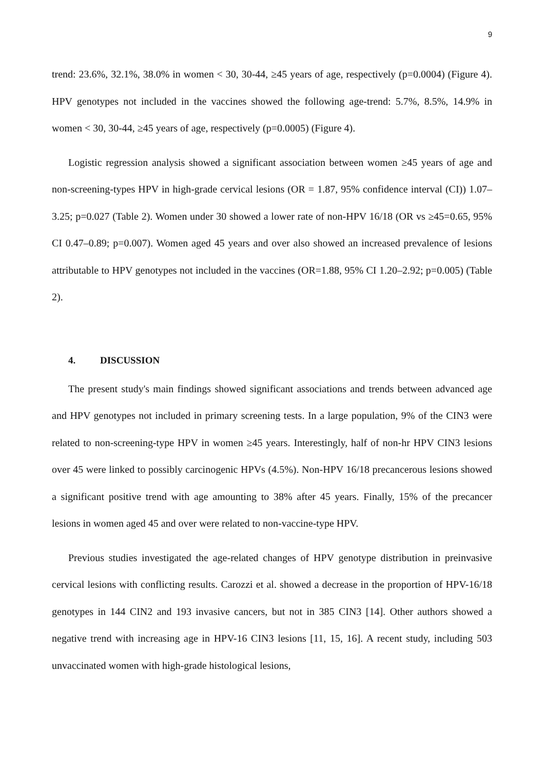9
trend: 23.6%, 32.1%, 38.0% in women < 30, 30-44, ≥45 years of age, respectively (p=0.0004) (Figure 4). HPV genotypes not included in the vaccines showed the following age-trend: 5.7%, 8.5%, 14.9% in women < 30, 30-44, ≥45 years of age, respectively (p=0.0005) (Figure 4).
Logistic regression analysis showed a significant association between women ≥45 years of age and non-screening-types HPV in high-grade cervical lesions (OR = 1.87, 95% confidence interval (CI)) 1.07–3.25; p=0.027 (Table 2). Women under 30 showed a lower rate of non-HPV 16/18 (OR vs ≥45=0.65, 95% CI 0.47–0.89; p=0.007). Women aged 45 years and over also showed an increased prevalence of lesions attributable to HPV genotypes not included in the vaccines (OR=1.88, 95% CI 1.20–2.92; p=0.005) (Table 2).
4. DISCUSSION
The present study's main findings showed significant associations and trends between advanced age and HPV genotypes not included in primary screening tests. In a large population, 9% of the CIN3 were related to non-screening-type HPV in women ≥45 years. Interestingly, half of non-hr HPV CIN3 lesions over 45 were linked to possibly carcinogenic HPVs (4.5%). Non-HPV 16/18 precancerous lesions showed a significant positive trend with age amounting to 38% after 45 years. Finally, 15% of the precancer lesions in women aged 45 and over were related to non-vaccine-type HPV.
Previous studies investigated the age-related changes of HPV genotype distribution in preinvasive cervical lesions with conflicting results. Carozzi et al. showed a decrease in the proportion of HPV-16/18 genotypes in 144 CIN2 and 193 invasive cancers, but not in 385 CIN3 [14]. Other authors showed a negative trend with increasing age in HPV-16 CIN3 lesions [11, 15, 16]. A recent study, including 503 unvaccinated women with high-grade histological lesions,